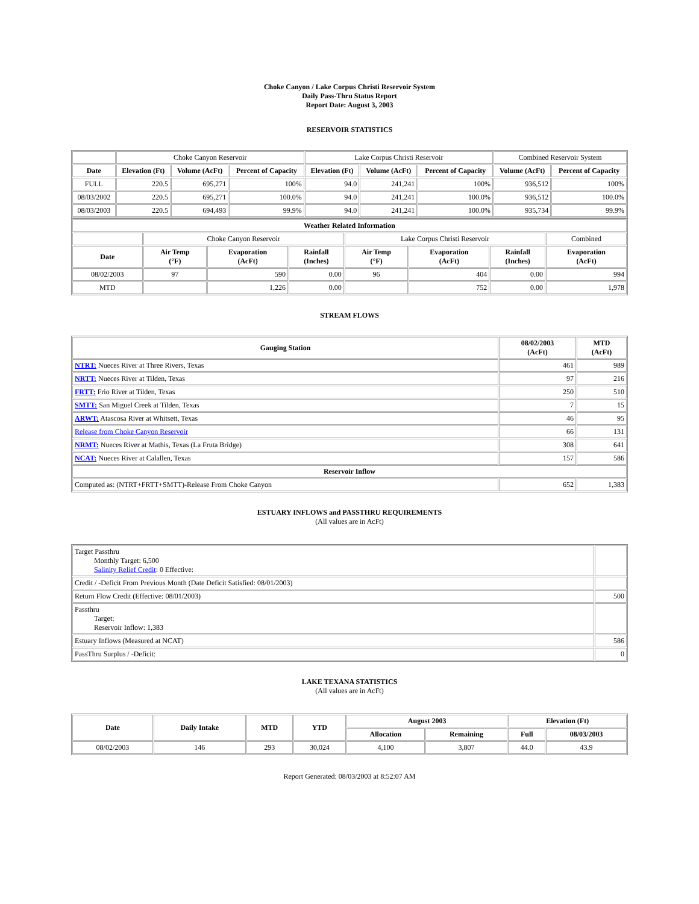Choke Canyon / Lake Corpus Christi Reservoir System
Daily Pass-Thru Status Report
Report Date: August 3, 2003
RESERVOIR STATISTICS
| | Choke Canyon Reservoir | | | Lake Corpus Christi Reservoir | | | Combined Reservoir System | |
| Date | Elevation (Ft) | Volume (AcFt) | Percent of Capacity | Elevation (Ft) | Volume (AcFt) | Percent of Capacity | Volume (AcFt) | Percent of Capacity |
| FULL | 220.5 | 695,271 | 100% | 94.0 | 241,241 | 100% | 936,512 | 100% |
| 08/03/2002 | 220.5 | 695,271 | 100.0% | 94.0 | 241,241 | 100.0% | 936,512 | 100.0% |
| 08/03/2003 | 220.5 | 694,493 | 99.9% | 94.0 | 241,241 | 100.0% | 935,734 | 99.9% |
| Weather Related Information | | | | | | | |
| --- | --- | --- | --- | --- | --- | --- | --- |
| | Choke Canyon Reservoir | | | Lake Corpus Christi Reservoir | | | Combined |
| Date | Air Temp (°F) | Evaporation (AcFt) | Rainfall (Inches) | Air Temp (°F) | Evaporation (AcFt) | Rainfall (Inches) | Evaporation (AcFt) |
| 08/02/2003 | 97 | 590 | 0.00 | 96 | 404 | 0.00 | 994 |
| MTD | | 1,226 | 0.00 | | 752 | 0.00 | 1,978 |
STREAM FLOWS
| Gauging Station | 08/02/2003 (AcFt) | MTD (AcFt) |
| --- | --- | --- |
| NTRT: Nueces River at Three Rivers, Texas | 461 | 989 |
| NRTT: Nueces River at Tilden, Texas | 97 | 216 |
| FRTT: Frio River at Tilden, Texas | 250 | 510 |
| SMTT: San Miguel Creek at Tilden, Texas | 7 | 15 |
| ARWT: Atascosa River at Whitsett, Texas | 46 | 95 |
| Release from Choke Canyon Reservoir | 66 | 131 |
| NRMT: Nueces River at Mathis, Texas (La Fruta Bridge) | 308 | 641 |
| NCAT: Nueces River at Calallen, Texas | 157 | 586 |
| Reservoir Inflow | | |
| Computed as: (NTRT+FRTT+SMTT)-Release From Choke Canyon | 652 | 1,383 |
ESTUARY INFLOWS and PASSTHRU REQUIREMENTS
(All values are in AcFt)
| Target Passthru Monthly Target: 6,500 Salinity Relief Credit : 0 Effective: | |
| Credit / -Deficit From Previous Month (Date Deficit Satisfied: 08/01/2003) | |
| Return Flow Credit (Effective: 08/01/2003) | 500 |
| Passthru Target: Reservoir Inflow: 1,383 | |
| Estuary Inflows (Measured at NCAT) | 586 |
| PassThru Surplus / -Deficit: | 0 |
LAKE TEXANA STATISTICS
(All values are in AcFt)
| Date | Daily Intake | MTD | YTD | August 2003 | | Elevation (Ft) | |
| --- | --- | --- | --- | --- | --- | --- | --- |
| | | | | Allocation | Remaining | Full | 08/03/2003 |
| 08/02/2003 | 146 | 293 | 30,024 | 4,100 | 3,807 | 44.0 | 43.9 |
Report Generated: 08/03/2003 at 8:52:07 AM